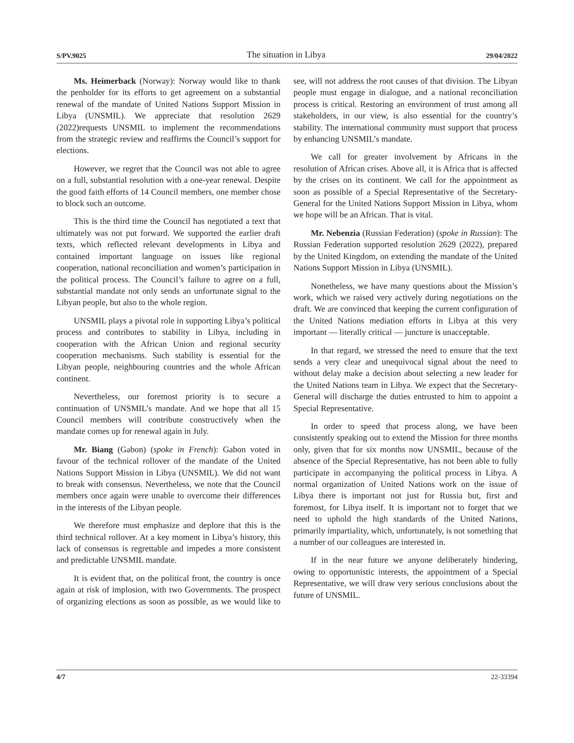S/PV.9025 The situation in Libya 29/04/2022
Ms. Heimerback (Norway): Norway would like to thank the penholder for its efforts to get agreement on a substantial renewal of the mandate of United Nations Support Mission in Libya (UNSMIL). We appreciate that resolution 2629 (2022)requests UNSMIL to implement the recommendations from the strategic review and reaffirms the Council’s support for elections.
However, we regret that the Council was not able to agree on a full, substantial resolution with a one-year renewal. Despite the good faith efforts of 14 Council members, one member chose to block such an outcome.
This is the third time the Council has negotiated a text that ultimately was not put forward. We supported the earlier draft texts, which reflected relevant developments in Libya and contained important language on issues like regional cooperation, national reconciliation and women’s participation in the political process. The Council’s failure to agree on a full, substantial mandate not only sends an unfortunate signal to the Libyan people, but also to the whole region.
UNSMIL plays a pivotal role in supporting Libya’s political process and contributes to stability in Libya, including in cooperation with the African Union and regional security cooperation mechanisms. Such stability is essential for the Libyan people, neighbouring countries and the whole African continent.
Nevertheless, our foremost priority is to secure a continuation of UNSMIL’s mandate. And we hope that all 15 Council members will contribute constructively when the mandate comes up for renewal again in July.
Mr. Biang (Gabon) (spoke in French): Gabon voted in favour of the technical rollover of the mandate of the United Nations Support Mission in Libya (UNSMIL). We did not want to break with consensus. Nevertheless, we note that the Council members once again were unable to overcome their differences in the interests of the Libyan people.
We therefore must emphasize and deplore that this is the third technical rollover. At a key moment in Libya’s history, this lack of consensus is regrettable and impedes a more consistent and predictable UNSMIL mandate.
It is evident that, on the political front, the country is once again at risk of implosion, with two Governments. The prospect of organizing elections as soon as possible, as we would like to see, will not address the root causes of that division. The Libyan people must engage in dialogue, and a national reconciliation process is critical. Restoring an environment of trust among all stakeholders, in our view, is also essential for the country’s stability. The international community must support that process by enhancing UNSMIL’s mandate.
We call for greater involvement by Africans in the resolution of African crises. Above all, it is Africa that is affected by the crises on its continent. We call for the appointment as soon as possible of a Special Representative of the Secretary-General for the United Nations Support Mission in Libya, whom we hope will be an African. That is vital.
Mr. Nebenzia (Russian Federation) (spoke in Russian): The Russian Federation supported resolution 2629 (2022), prepared by the United Kingdom, on extending the mandate of the United Nations Support Mission in Libya (UNSMIL).
Nonetheless, we have many questions about the Mission’s work, which we raised very actively during negotiations on the draft. We are convinced that keeping the current configuration of the United Nations mediation efforts in Libya at this very important — literally critical — juncture is unacceptable.
In that regard, we stressed the need to ensure that the text sends a very clear and unequivocal signal about the need to without delay make a decision about selecting a new leader for the United Nations team in Libya. We expect that the Secretary-General will discharge the duties entrusted to him to appoint a Special Representative.
In order to speed that process along, we have been consistently speaking out to extend the Mission for three months only, given that for six months now UNSMIL, because of the absence of the Special Representative, has not been able to fully participate in accompanying the political process in Libya. A normal organization of United Nations work on the issue of Libya there is important not just for Russia but, first and foremost, for Libya itself. It is important not to forget that we need to uphold the high standards of the United Nations, primarily impartiality, which, unfortunately, is not something that a number of our colleagues are interested in.
If in the near future we anyone deliberately hindering, owing to opportunistic interests, the appointment of a Special Representative, we will draw very serious conclusions about the future of UNSMIL.
4/7 22-33394